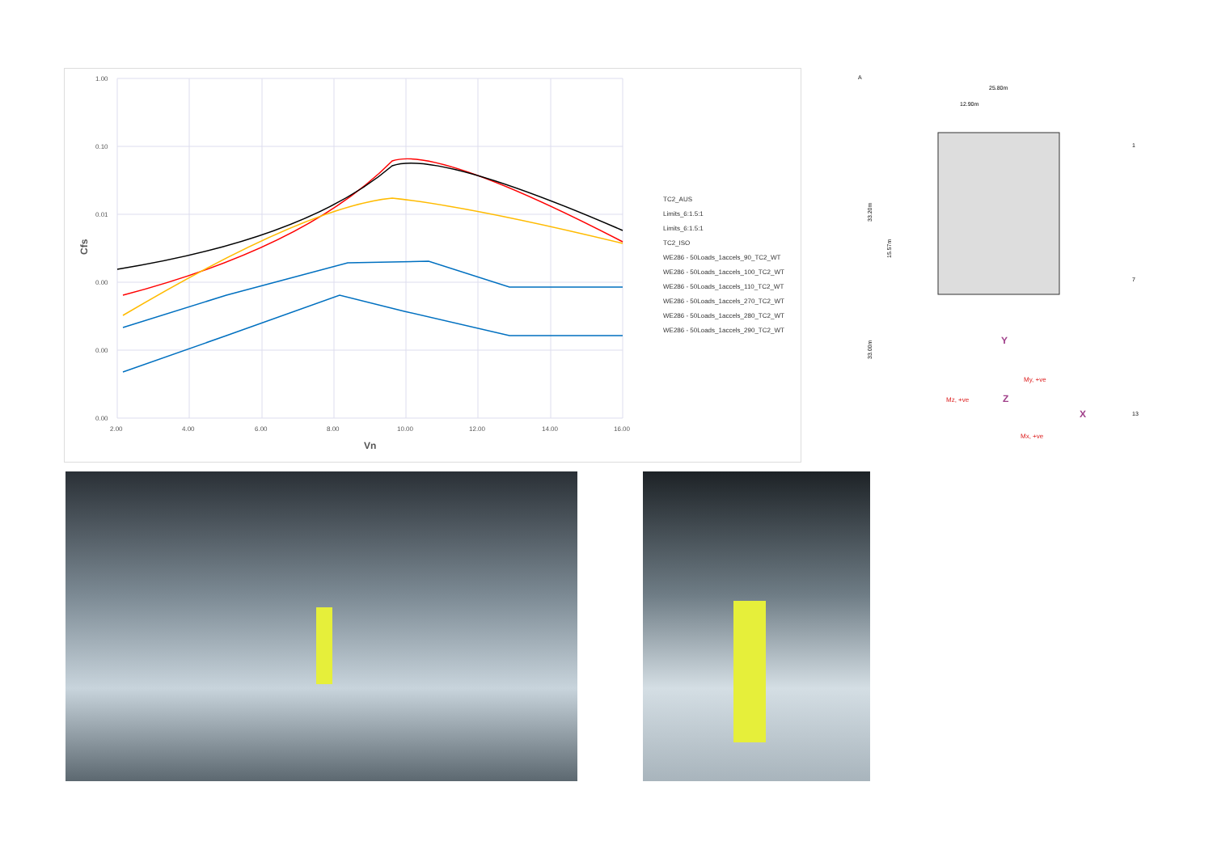1.00
0.10
0.01
0.00
0.00
0.00
2.00
4.00
6.00
8.00
10.00
12.00
14.00
16.00
Vn
Cfs
TC2_AUS
Limits_6:1.5:1
Limits_6:1.5:1
TC2_ISO
WE286 - 50Loads_1accels_90_TC2_WT
WE286 - 50Loads_1accels_100_TC2_WT
WE286 - 50Loads_1accels_110_TC2_WT
WE286 - 50Loads_1accels_270_TC2_WT
WE286 - 50Loads_1accels_280_TC2_WT
WE286 - 50Loads_1accels_290_TC2_WT
25.80m
12.90m
A
Y
My, +ve
Mz, +ve
Z
Mx, +ve
X
33.20m
15.57m
33.00m
1
7
13